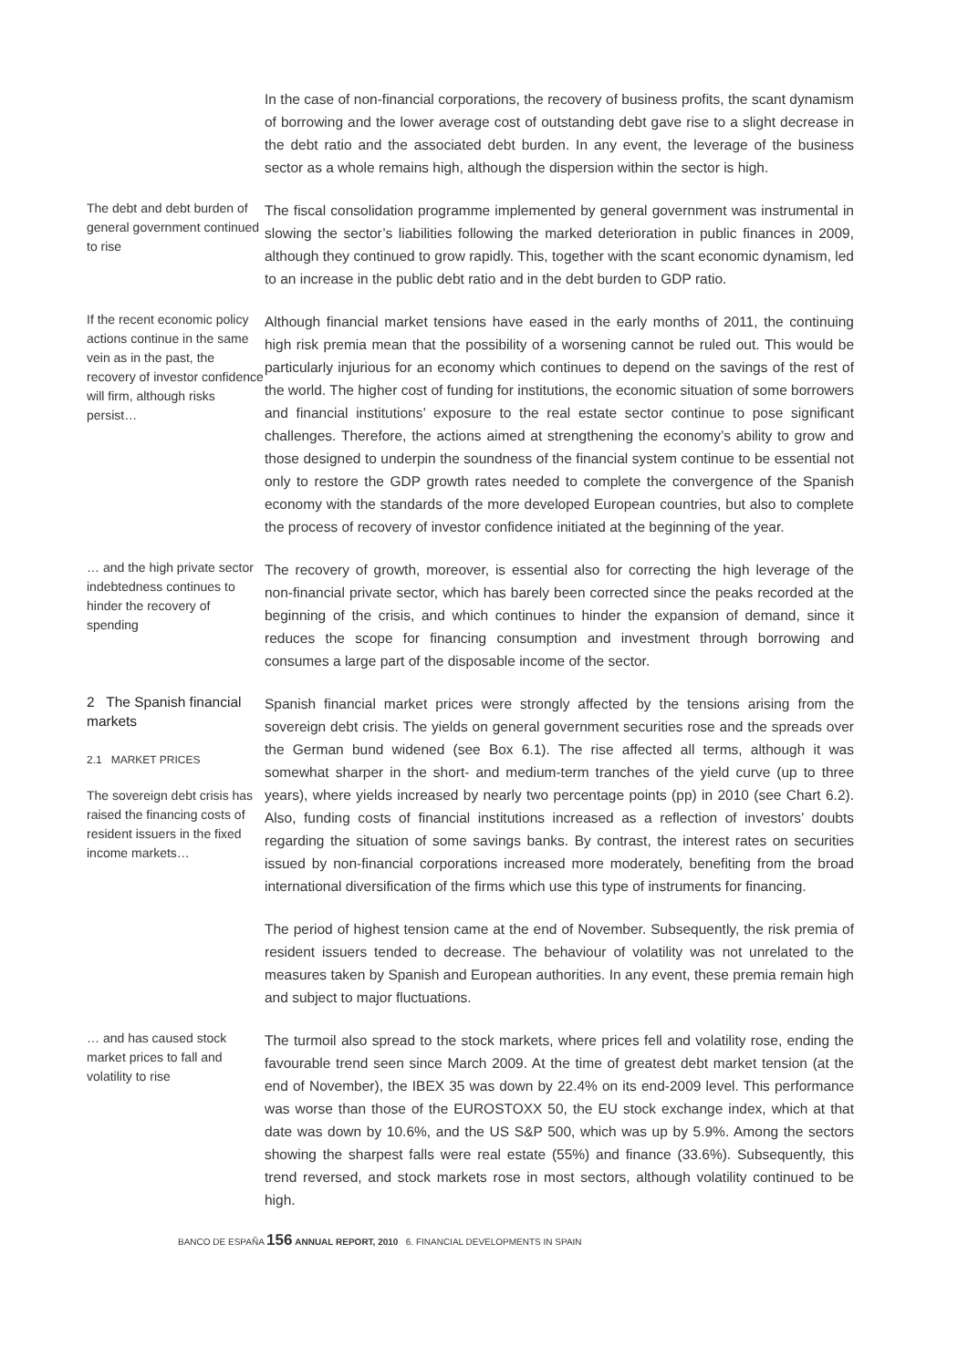In the case of non-financial corporations, the recovery of business profits, the scant dynamism of borrowing and the lower average cost of outstanding debt gave rise to a slight decrease in the debt ratio and the associated debt burden. In any event, the leverage of the business sector as a whole remains high, although the dispersion within the sector is high.
The debt and debt burden of general government continued to rise
The fiscal consolidation programme implemented by general government was instrumental in slowing the sector’s liabilities following the marked deterioration in public finances in 2009, although they continued to grow rapidly. This, together with the scant economic dynamism, led to an increase in the public debt ratio and in the debt burden to GDP ratio.
If the recent economic policy actions continue in the same vein as in the past, the recovery of investor confidence will firm, although risks persist…
Although financial market tensions have eased in the early months of 2011, the continuing high risk premia mean that the possibility of a worsening cannot be ruled out. This would be particularly injurious for an economy which continues to depend on the savings of the rest of the world. The higher cost of funding for institutions, the economic situation of some borrowers and financial institutions’ exposure to the real estate sector continue to pose significant challenges. Therefore, the actions aimed at strengthening the economy’s ability to grow and those designed to underpin the soundness of the financial system continue to be essential not only to restore the GDP growth rates needed to complete the convergence of the Spanish economy with the standards of the more developed European countries, but also to complete the process of recovery of investor confidence initiated at the beginning of the year.
… and the high private sector indebtedness continues to hinder the recovery of spending
The recovery of growth, moreover, is essential also for correcting the high leverage of the non-financial private sector, which has barely been corrected since the peaks recorded at the beginning of the crisis, and which continues to hinder the expansion of demand, since it reduces the scope for financing consumption and investment through borrowing and consumes a large part of the disposable income of the sector.
2 The Spanish financial markets
2.1 MARKET PRICES
The sovereign debt crisis has raised the financing costs of resident issuers in the fixed income markets…
Spanish financial market prices were strongly affected by the tensions arising from the sovereign debt crisis. The yields on general government securities rose and the spreads over the German bund widened (see Box 6.1). The rise affected all terms, although it was somewhat sharper in the short- and medium-term tranches of the yield curve (up to three years), where yields increased by nearly two percentage points (pp) in 2010 (see Chart 6.2). Also, funding costs of financial institutions increased as a reflection of investors’ doubts regarding the situation of some savings banks. By contrast, the interest rates on securities issued by non-financial corporations increased more moderately, benefiting from the broad international diversification of the firms which use this type of instruments for financing.
The period of highest tension came at the end of November. Subsequently, the risk premia of resident issuers tended to decrease. The behaviour of volatility was not unrelated to the measures taken by Spanish and European authorities. In any event, these premia remain high and subject to major fluctuations.
… and has caused stock market prices to fall and volatility to rise
The turmoil also spread to the stock markets, where prices fell and volatility rose, ending the favourable trend seen since March 2009. At the time of greatest debt market tension (at the end of November), the IBEX 35 was down by 22.4% on its end-2009 level. This performance was worse than those of the EUROSTOXX 50, the EU stock exchange index, which at that date was down by 10.6%, and the US S&P 500, which was up by 5.9%. Among the sectors showing the sharpest falls were real estate (55%) and finance (33.6%). Subsequently, this trend reversed, and stock markets rose in most sectors, although volatility continued to be high.
BANCO DE ESPAÑA 156 ANNUAL REPORT, 2010 6. FINANCIAL DEVELOPMENTS IN SPAIN